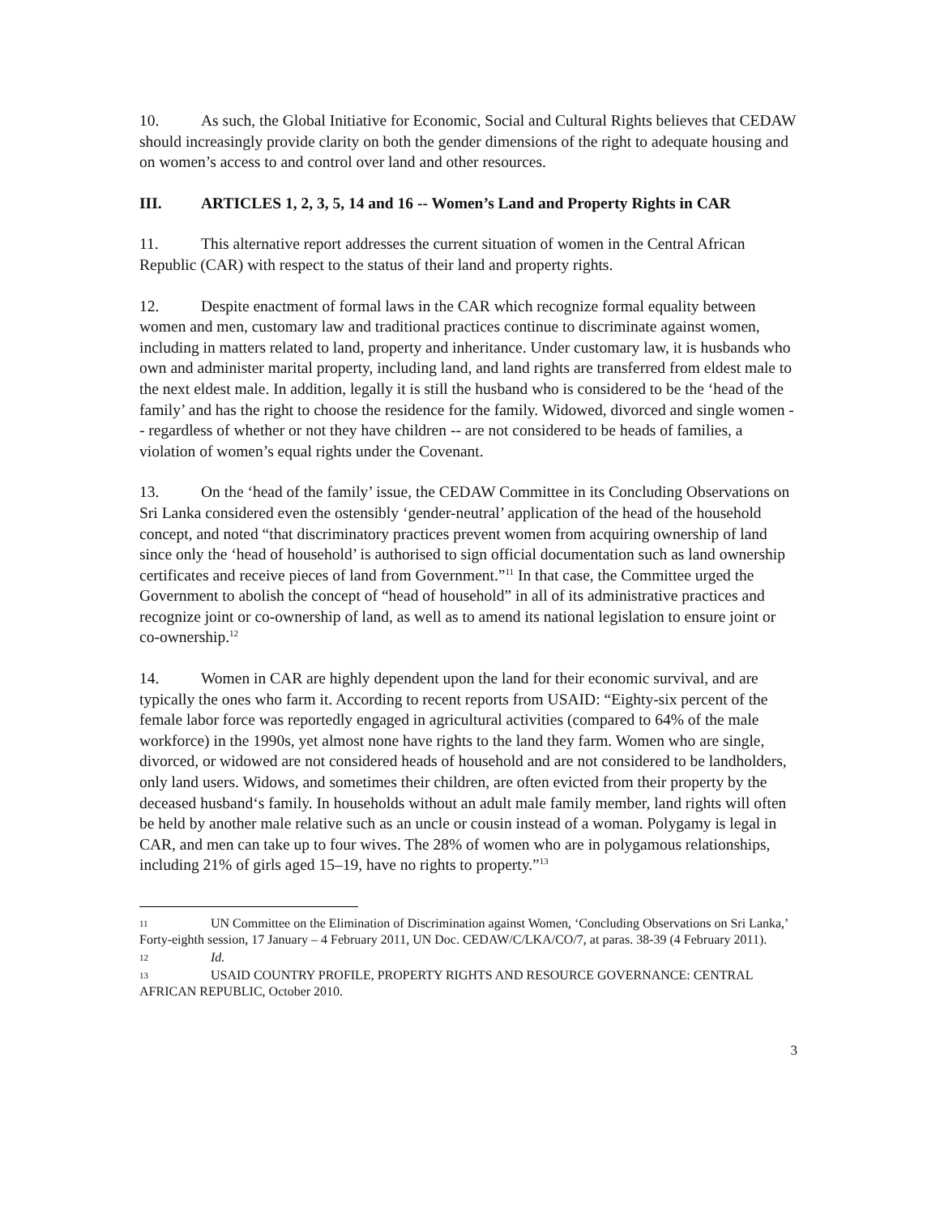10. As such, the Global Initiative for Economic, Social and Cultural Rights believes that CEDAW should increasingly provide clarity on both the gender dimensions of the right to adequate housing and on women’s access to and control over land and other resources.
III. ARTICLES 1, 2, 3, 5, 14 and 16 -- Women’s Land and Property Rights in CAR
11. This alternative report addresses the current situation of women in the Central African Republic (CAR) with respect to the status of their land and property rights.
12. Despite enactment of formal laws in the CAR which recognize formal equality between women and men, customary law and traditional practices continue to discriminate against women, including in matters related to land, property and inheritance. Under customary law, it is husbands who own and administer marital property, including land, and land rights are transferred from eldest male to the next eldest male. In addition, legally it is still the husband who is considered to be the ‘head of the family’ and has the right to choose the residence for the family. Widowed, divorced and single women -- regardless of whether or not they have children -- are not considered to be heads of families, a violation of women’s equal rights under the Covenant.
13. On the ‘head of the family’ issue, the CEDAW Committee in its Concluding Observations on Sri Lanka considered even the ostensibly ‘gender-neutral’ application of the head of the household concept, and noted “that discriminatory practices prevent women from acquiring ownership of land since only the ‘head of household’ is authorised to sign official documentation such as land ownership certificates and receive pieces of land from Government.”<sup>11</sup> In that case, the Committee urged the Government to abolish the concept of “head of household” in all of its administrative practices and recognize joint or co-ownership of land, as well as to amend its national legislation to ensure joint or co-ownership.<sup>12</sup>
14. Women in CAR are highly dependent upon the land for their economic survival, and are typically the ones who farm it. According to recent reports from USAID: “Eighty-six percent of the female labor force was reportedly engaged in agricultural activities (compared to 64% of the male workforce) in the 1990s, yet almost none have rights to the land they farm. Women who are single, divorced, or widowed are not considered heads of household and are not considered to be landholders, only land users. Widows, and sometimes their children, are often evicted from their property by the deceased husband‘s family. In households without an adult male family member, land rights will often be held by another male relative such as an uncle or cousin instead of a woman. Polygamy is legal in CAR, and men can take up to four wives. The 28% of women who are in polygamous relationships, including 21% of girls aged 15–19, have no rights to property.”<sup>13</sup>
11 UN Committee on the Elimination of Discrimination against Women, ‘Concluding Observations on Sri Lanka,’ Forty-eighth session, 17 January – 4 February 2011, UN Doc. CEDAW/C/LKA/CO/7, at paras. 38-39 (4 February 2011).
12 Id.
13 USAID COUNTRY PROFILE, PROPERTY RIGHTS AND RESOURCE GOVERNANCE: CENTRAL AFRICAN REPUBLIC, October 2010.
3